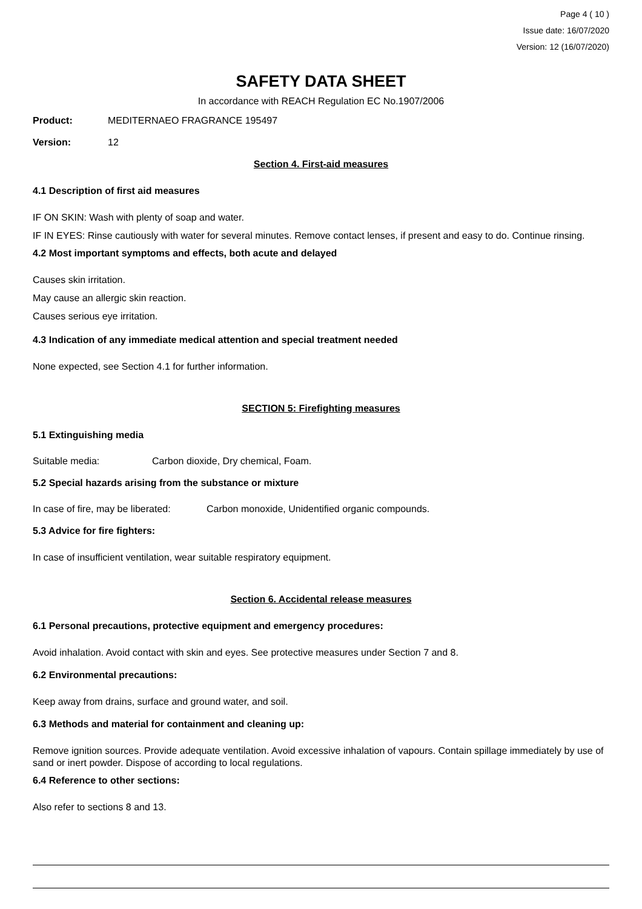Page 4 ( 10 )
Issue date: 16/07/2020
Version: 12 (16/07/2020)
SAFETY DATA SHEET
In accordance with REACH Regulation EC No.1907/2006
Product: MEDITERNAEO FRAGRANCE 195497
Version: 12
Section 4. First-aid measures
4.1 Description of first aid measures
IF ON SKIN: Wash with plenty of soap and water.
IF IN EYES: Rinse cautiously with water for several minutes. Remove contact lenses, if present and easy to do. Continue rinsing.
4.2 Most important symptoms and effects, both acute and delayed
Causes skin irritation.
May cause an allergic skin reaction.
Causes serious eye irritation.
4.3 Indication of any immediate medical attention and special treatment needed
None expected, see Section 4.1 for further information.
SECTION 5: Firefighting measures
5.1 Extinguishing media
Suitable media: Carbon dioxide, Dry chemical, Foam.
5.2 Special hazards arising from the substance or mixture
In case of fire, may be liberated: Carbon monoxide, Unidentified organic compounds.
5.3 Advice for fire fighters:
In case of insufficient ventilation, wear suitable respiratory equipment.
Section 6. Accidental release measures
6.1 Personal precautions, protective equipment and emergency procedures:
Avoid inhalation. Avoid contact with skin and eyes. See protective measures under Section 7 and 8.
6.2 Environmental precautions:
Keep away from drains, surface and ground water, and soil.
6.3 Methods and material for containment and cleaning up:
Remove ignition sources. Provide adequate ventilation. Avoid excessive inhalation of vapours. Contain spillage immediately by use of sand or inert powder. Dispose of according to local regulations.
6.4 Reference to other sections:
Also refer to sections 8 and 13.